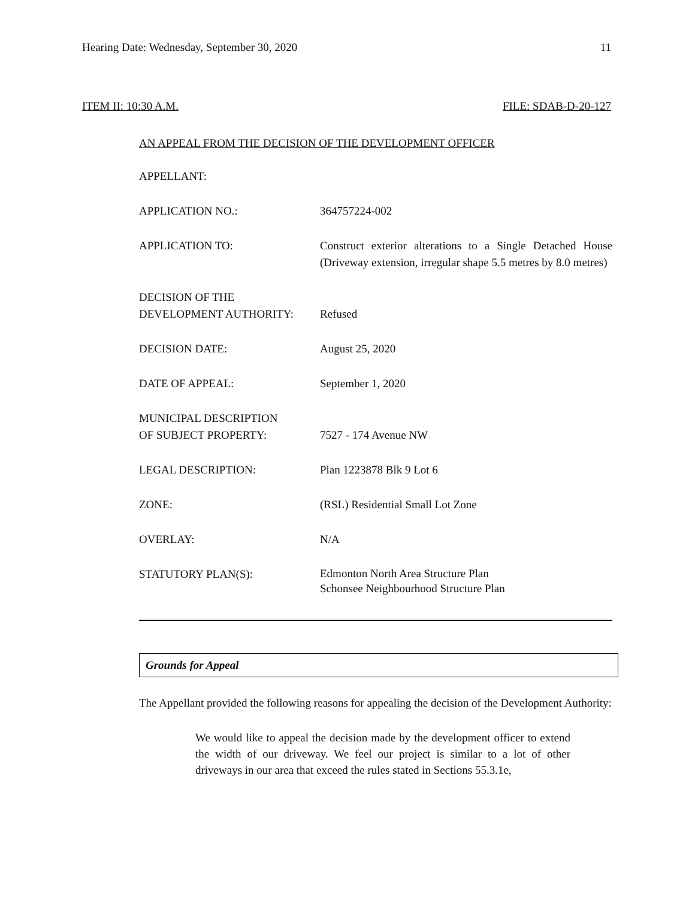Hearing Date: Wednesday, September 30, 2020 11
ITEM II: 10:30 A.M. FILE: SDAB-D-20-127
AN APPEAL FROM THE DECISION OF THE DEVELOPMENT OFFICER
| APPELLANT: | |
| APPLICATION NO.: | 364757224-002 |
| APPLICATION TO: | Construct exterior alterations to a Single Detached House (Driveway extension, irregular shape 5.5 metres by 8.0 metres) |
| DECISION OF THE DEVELOPMENT AUTHORITY: | Refused |
| DECISION DATE: | August 25, 2020 |
| DATE OF APPEAL: | September 1, 2020 |
| MUNICIPAL DESCRIPTION OF SUBJECT PROPERTY: | 7527 - 174 Avenue NW |
| LEGAL DESCRIPTION: | Plan 1223878 Blk 9 Lot 6 |
| ZONE: | (RSL) Residential Small Lot Zone |
| OVERLAY: | N/A |
| STATUTORY PLAN(S): | Edmonton North Area Structure Plan Schonsee Neighbourhood Structure Plan |
Grounds for Appeal
The Appellant provided the following reasons for appealing the decision of the Development Authority:
We would like to appeal the decision made by the development officer to extend the width of our driveway. We feel our project is similar to a lot of other driveways in our area that exceed the rules stated in Sections 55.3.1e,